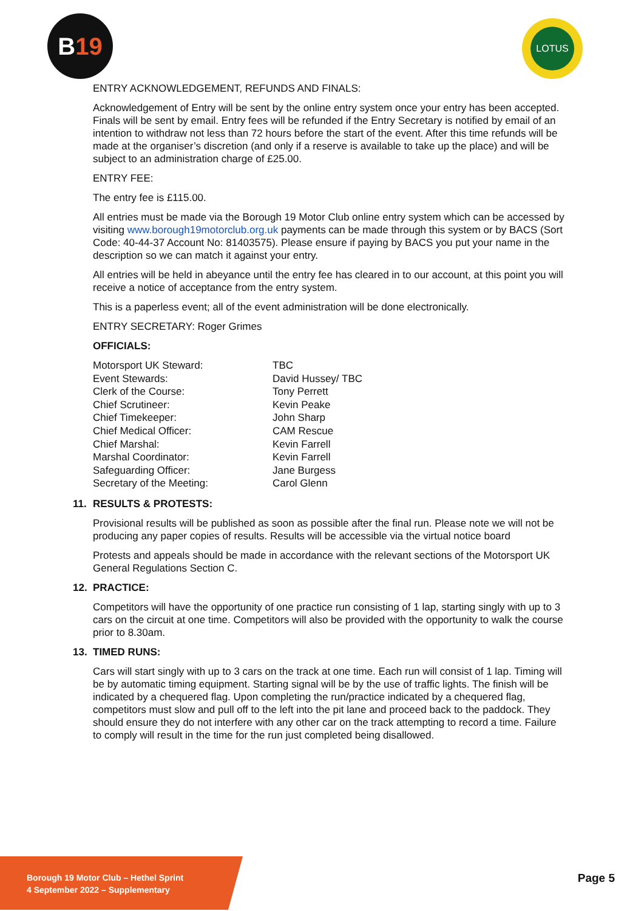B19 LOTUS
ENTRY ACKNOWLEDGEMENT, REFUNDS AND FINALS:
Acknowledgement of Entry will be sent by the online entry system once your entry has been accepted. Finals will be sent by email. Entry fees will be refunded if the Entry Secretary is notified by email of an intention to withdraw not less than 72 hours before the start of the event. After this time refunds will be made at the organiser’s discretion (and only if a reserve is available to take up the place) and will be subject to an administration charge of £25.00.
ENTRY FEE:
The entry fee is £115.00.
All entries must be made via the Borough 19 Motor Club online entry system which can be accessed by visiting www.borough19motorclub.org.uk payments can be made through this system or by BACS (Sort Code: 40-44-37 Account No: 81403575). Please ensure if paying by BACS you put your name in the description so we can match it against your entry.
All entries will be held in abeyance until the entry fee has cleared in to our account, at this point you will receive a notice of acceptance from the entry system.
This is a paperless event; all of the event administration will be done electronically.
ENTRY SECRETARY: Roger Grimes
OFFICIALS:
| Motorsport UK Steward: | TBC |
| Event Stewards: | David Hussey/ TBC |
| Clerk of the Course: | Tony Perrett |
| Chief Scrutineer: | Kevin Peake |
| Chief Timekeeper: | John Sharp |
| Chief Medical Officer: | CAM Rescue |
| Chief Marshal: | Kevin Farrell |
| Marshal Coordinator: | Kevin Farrell |
| Safeguarding Officer: | Jane Burgess |
| Secretary of the Meeting: | Carol Glenn |
11. RESULTS & PROTESTS:
Provisional results will be published as soon as possible after the final run. Please note we will not be producing any paper copies of results. Results will be accessible via the virtual notice board
Protests and appeals should be made in accordance with the relevant sections of the Motorsport UK General Regulations Section C.
12. PRACTICE:
Competitors will have the opportunity of one practice run consisting of 1 lap, starting singly with up to 3 cars on the circuit at one time. Competitors will also be provided with the opportunity to walk the course prior to 8.30am.
13. TIMED RUNS:
Cars will start singly with up to 3 cars on the track at one time. Each run will consist of 1 lap. Timing will be by automatic timing equipment. Starting signal will be by the use of traffic lights. The finish will be indicated by a chequered flag. Upon completing the run/practice indicated by a chequered flag, competitors must slow and pull off to the left into the pit lane and proceed back to the paddock. They should ensure they do not interfere with any other car on the track attempting to record a time. Failure to comply will result in the time for the run just completed being disallowed.
Borough 19 Motor Club – Hethel Sprint
4 September 2022 – Supplementary
Page 5